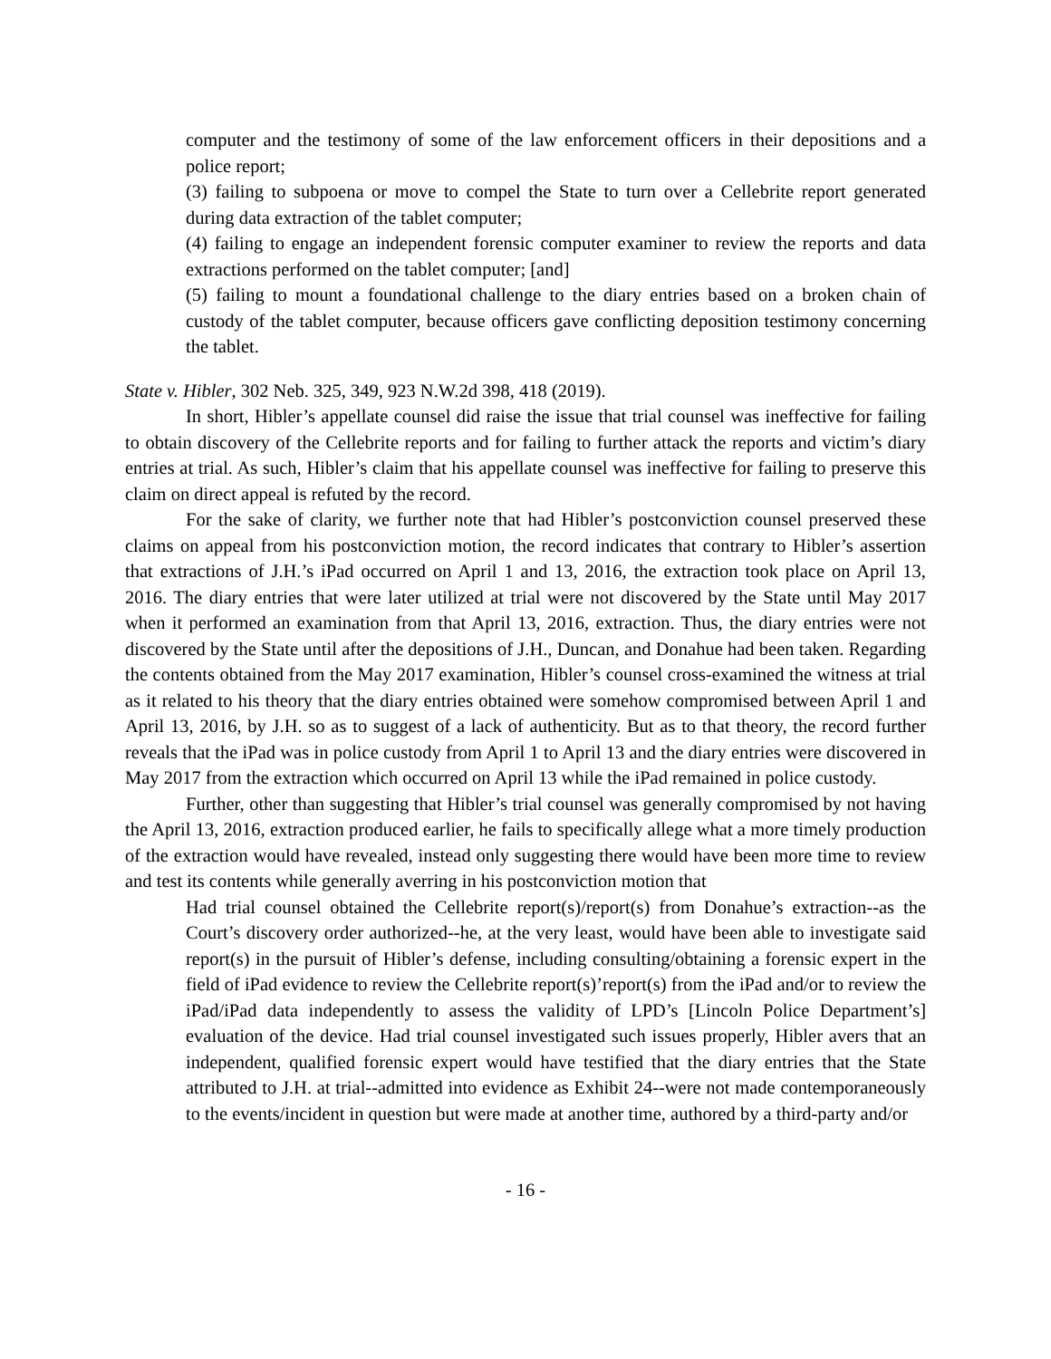computer and the testimony of some of the law enforcement officers in their depositions and a police report;
(3) failing to subpoena or move to compel the State to turn over a Cellebrite report generated during data extraction of the tablet computer;
(4) failing to engage an independent forensic computer examiner to review the reports and data extractions performed on the tablet computer; [and]
(5) failing to mount a foundational challenge to the diary entries based on a broken chain of custody of the tablet computer, because officers gave conflicting deposition testimony concerning the tablet.
State v. Hibler, 302 Neb. 325, 349, 923 N.W.2d 398, 418 (2019).
In short, Hibler’s appellate counsel did raise the issue that trial counsel was ineffective for failing to obtain discovery of the Cellebrite reports and for failing to further attack the reports and victim’s diary entries at trial. As such, Hibler’s claim that his appellate counsel was ineffective for failing to preserve this claim on direct appeal is refuted by the record.
For the sake of clarity, we further note that had Hibler’s postconviction counsel preserved these claims on appeal from his postconviction motion, the record indicates that contrary to Hibler’s assertion that extractions of J.H.’s iPad occurred on April 1 and 13, 2016, the extraction took place on April 13, 2016. The diary entries that were later utilized at trial were not discovered by the State until May 2017 when it performed an examination from that April 13, 2016, extraction. Thus, the diary entries were not discovered by the State until after the depositions of J.H., Duncan, and Donahue had been taken. Regarding the contents obtained from the May 2017 examination, Hibler’s counsel cross-examined the witness at trial as it related to his theory that the diary entries obtained were somehow compromised between April 1 and April 13, 2016, by J.H. so as to suggest of a lack of authenticity. But as to that theory, the record further reveals that the iPad was in police custody from April 1 to April 13 and the diary entries were discovered in May 2017 from the extraction which occurred on April 13 while the iPad remained in police custody.
Further, other than suggesting that Hibler’s trial counsel was generally compromised by not having the April 13, 2016, extraction produced earlier, he fails to specifically allege what a more timely production of the extraction would have revealed, instead only suggesting there would have been more time to review and test its contents while generally averring in his postconviction motion that
Had trial counsel obtained the Cellebrite report(s)/report(s) from Donahue’s extraction--as the Court’s discovery order authorized--he, at the very least, would have been able to investigate said report(s) in the pursuit of Hibler’s defense, including consulting/obtaining a forensic expert in the field of iPad evidence to review the Cellebrite report(s)’report(s) from the iPad and/or to review the iPad/iPad data independently to assess the validity of LPD’s [Lincoln Police Department’s] evaluation of the device. Had trial counsel investigated such issues properly, Hibler avers that an independent, qualified forensic expert would have testified that the diary entries that the State attributed to J.H. at trial--admitted into evidence as Exhibit 24--were not made contemporaneously to the events/incident in question but were made at another time, authored by a third-party and/or
- 16 -